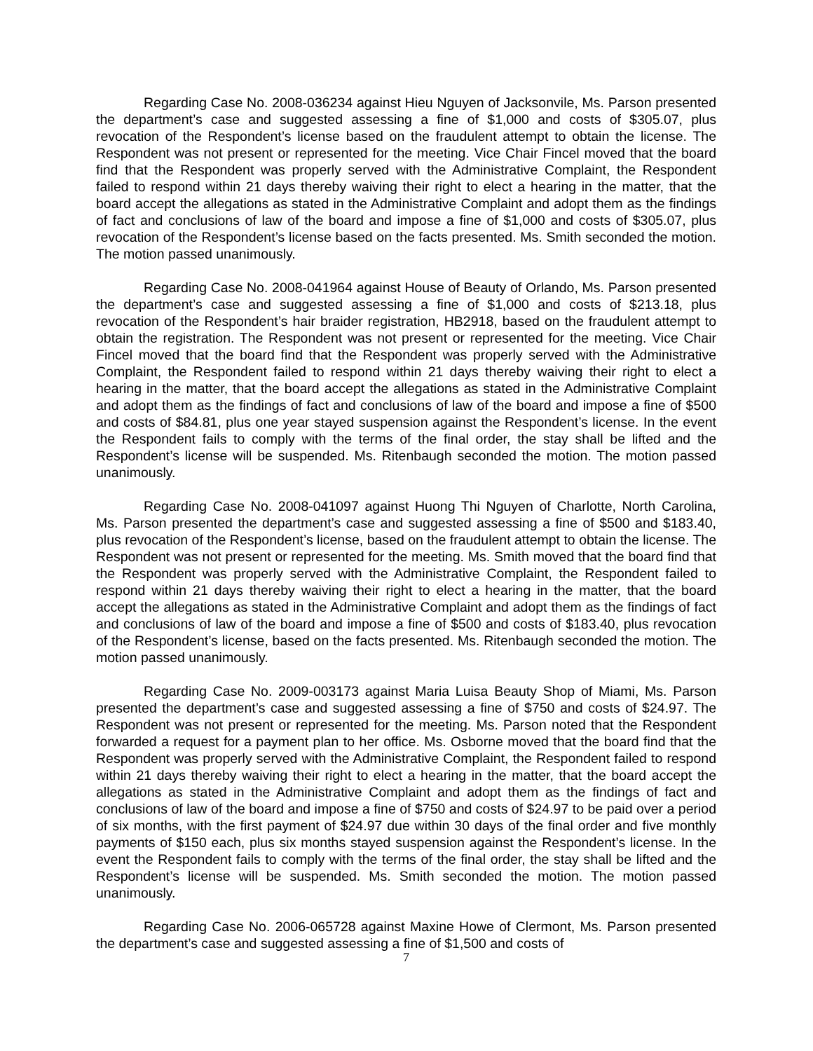Regarding Case No. 2008-036234 against Hieu Nguyen of Jacksonvile, Ms. Parson presented the department’s case and suggested assessing a fine of $1,000 and costs of $305.07, plus revocation of the Respondent’s license based on the fraudulent attempt to obtain the license. The Respondent was not present or represented for the meeting. Vice Chair Fincel moved that the board find that the Respondent was properly served with the Administrative Complaint, the Respondent failed to respond within 21 days thereby waiving their right to elect a hearing in the matter, that the board accept the allegations as stated in the Administrative Complaint and adopt them as the findings of fact and conclusions of law of the board and impose a fine of $1,000 and costs of $305.07, plus revocation of the Respondent’s license based on the facts presented. Ms. Smith seconded the motion. The motion passed unanimously.
Regarding Case No. 2008-041964 against House of Beauty of Orlando, Ms. Parson presented the department’s case and suggested assessing a fine of $1,000 and costs of $213.18, plus revocation of the Respondent’s hair braider registration, HB2918, based on the fraudulent attempt to obtain the registration. The Respondent was not present or represented for the meeting. Vice Chair Fincel moved that the board find that the Respondent was properly served with the Administrative Complaint, the Respondent failed to respond within 21 days thereby waiving their right to elect a hearing in the matter, that the board accept the allegations as stated in the Administrative Complaint and adopt them as the findings of fact and conclusions of law of the board and impose a fine of $500 and costs of $84.81, plus one year stayed suspension against the Respondent’s license. In the event the Respondent fails to comply with the terms of the final order, the stay shall be lifted and the Respondent’s license will be suspended. Ms. Ritenbaugh seconded the motion. The motion passed unanimously.
Regarding Case No. 2008-041097 against Huong Thi Nguyen of Charlotte, North Carolina, Ms. Parson presented the department’s case and suggested assessing a fine of $500 and $183.40, plus revocation of the Respondent’s license, based on the fraudulent attempt to obtain the license. The Respondent was not present or represented for the meeting. Ms. Smith moved that the board find that the Respondent was properly served with the Administrative Complaint, the Respondent failed to respond within 21 days thereby waiving their right to elect a hearing in the matter, that the board accept the allegations as stated in the Administrative Complaint and adopt them as the findings of fact and conclusions of law of the board and impose a fine of $500 and costs of $183.40, plus revocation of the Respondent’s license, based on the facts presented. Ms. Ritenbaugh seconded the motion. The motion passed unanimously.
Regarding Case No. 2009-003173 against Maria Luisa Beauty Shop of Miami, Ms. Parson presented the department’s case and suggested assessing a fine of $750 and costs of $24.97. The Respondent was not present or represented for the meeting. Ms. Parson noted that the Respondent forwarded a request for a payment plan to her office. Ms. Osborne moved that the board find that the Respondent was properly served with the Administrative Complaint, the Respondent failed to respond within 21 days thereby waiving their right to elect a hearing in the matter, that the board accept the allegations as stated in the Administrative Complaint and adopt them as the findings of fact and conclusions of law of the board and impose a fine of $750 and costs of $24.97 to be paid over a period of six months, with the first payment of $24.97 due within 30 days of the final order and five monthly payments of $150 each, plus six months stayed suspension against the Respondent’s license. In the event the Respondent fails to comply with the terms of the final order, the stay shall be lifted and the Respondent’s license will be suspended. Ms. Smith seconded the motion. The motion passed unanimously.
Regarding Case No. 2006-065728 against Maxine Howe of Clermont, Ms. Parson presented the department’s case and suggested assessing a fine of $1,500 and costs of
7